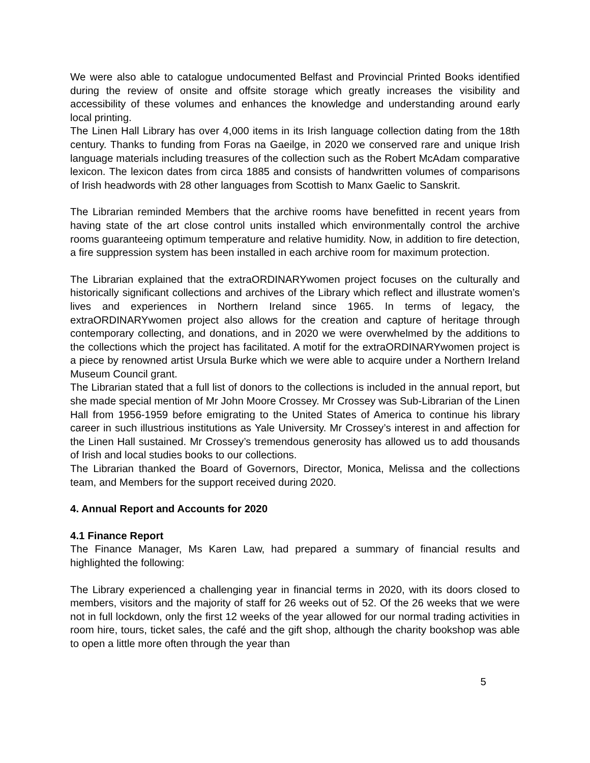We were also able to catalogue undocumented Belfast and Provincial Printed Books identified during the review of onsite and offsite storage which greatly increases the visibility and accessibility of these volumes and enhances the knowledge and understanding around early local printing.
The Linen Hall Library has over 4,000 items in its Irish language collection dating from the 18th century. Thanks to funding from Foras na Gaeilge, in 2020 we conserved rare and unique Irish language materials including treasures of the collection such as the Robert McAdam comparative lexicon. The lexicon dates from circa 1885 and consists of handwritten volumes of comparisons of Irish headwords with 28 other languages from Scottish to Manx Gaelic to Sanskrit.
The Librarian reminded Members that the archive rooms have benefitted in recent years from having state of the art close control units installed which environmentally control the archive rooms guaranteeing optimum temperature and relative humidity. Now, in addition to fire detection, a fire suppression system has been installed in each archive room for maximum protection.
The Librarian explained that the extraORDINARYwomen project focuses on the culturally and historically significant collections and archives of the Library which reflect and illustrate women’s lives and experiences in Northern Ireland since 1965. In terms of legacy, the extraORDINARYwomen project also allows for the creation and capture of heritage through contemporary collecting, and donations, and in 2020 we were overwhelmed by the additions to the collections which the project has facilitated. A motif for the extraORDINARYwomen project is a piece by renowned artist Ursula Burke which we were able to acquire under a Northern Ireland Museum Council grant.
The Librarian stated that a full list of donors to the collections is included in the annual report, but she made special mention of Mr John Moore Crossey. Mr Crossey was Sub-Librarian of the Linen Hall from 1956-1959 before emigrating to the United States of America to continue his library career in such illustrious institutions as Yale University. Mr Crossey’s interest in and affection for the Linen Hall sustained. Mr Crossey’s tremendous generosity has allowed us to add thousands of Irish and local studies books to our collections.
The Librarian thanked the Board of Governors, Director, Monica, Melissa and the collections team, and Members for the support received during 2020.
4. Annual Report and Accounts for 2020
4.1 Finance Report
The Finance Manager, Ms Karen Law, had prepared a summary of financial results and highlighted the following:
The Library experienced a challenging year in financial terms in 2020, with its doors closed to members, visitors and the majority of staff for 26 weeks out of 52. Of the 26 weeks that we were not in full lockdown, only the first 12 weeks of the year allowed for our normal trading activities in room hire, tours, ticket sales, the café and the gift shop, although the charity bookshop was able to open a little more often through the year than
5